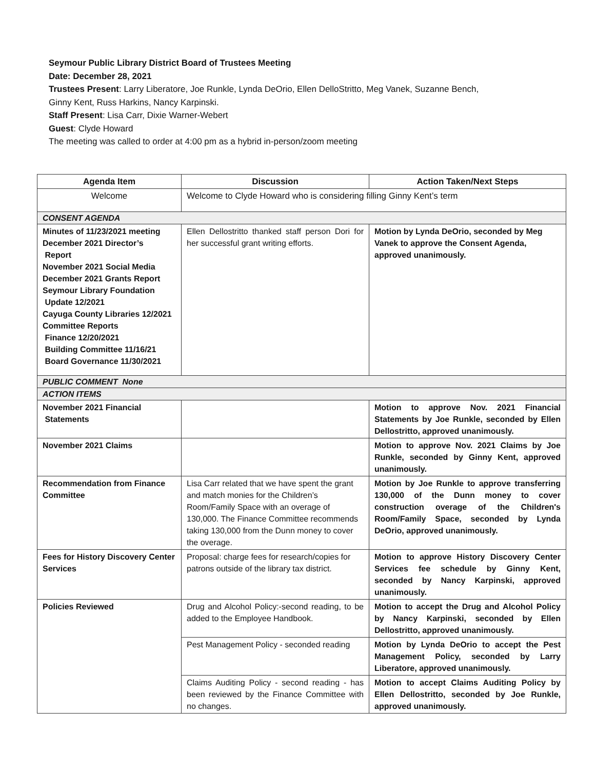Seymour Public Library District Board of Trustees Meeting
Date: December 28, 2021
Trustees Present: Larry Liberatore, Joe Runkle, Lynda DeOrio, Ellen DelloStritto, Meg Vanek, Suzanne Bench,
Ginny Kent, Russ Harkins, Nancy Karpinski.
Staff Present: Lisa Carr, Dixie Warner-Webert
Guest: Clyde Howard
The meeting was called to order at 4:00 pm as a hybrid in-person/zoom meeting
| Agenda Item | Discussion | Action Taken/Next Steps |
| --- | --- | --- |
| Welcome | Welcome to Clyde Howard who is considering filling Ginny Kent’s term | |
| CONSENT AGENDA | | |
| Minutes of 11/23/2021 meeting December 2021 Director’s Report November 2021 Social Media December 2021 Grants Report Seymour Library Foundation Update 12/2021 Cayuga County Libraries 12/2021 Committee Reports Finance 12/20/2021 Building Committee 11/16/21 Board Governance 11/30/2021 | Ellen Dellostritto thanked staff person Dori for her successful grant writing efforts. | Motion by Lynda DeOrio, seconded by Meg Vanek to approve the Consent Agenda, approved unanimously. |
| PUBLIC COMMENT None | | |
| ACTION ITEMS | | |
| November 2021 Financial Statements | | Motion to approve Nov. 2021 Financial Statements by Joe Runkle, seconded by Ellen Dellostritto, approved unanimously. |
| November 2021 Claims | | Motion to approve Nov. 2021 Claims by Joe Runkle, seconded by Ginny Kent, approved unanimously. |
| Recommendation from Finance Committee | Lisa Carr related that we have spent the grant and match monies for the Children’s Room/Family Space with an overage of 130,000. The Finance Committee recommends taking 130,000 from the Dunn money to cover the overage. | Motion by Joe Runkle to approve transferring 130,000 of the Dunn money to cover construction overage of the Children's Room/Family Space, seconded by Lynda DeOrio, approved unanimously. |
| Fees for History Discovery Center Services | Proposal: charge fees for research/copies for patrons outside of the library tax district. | Motion to approve History Discovery Center Services fee schedule by Ginny Kent, seconded by Nancy Karpinski, approved unanimously. |
| Policies Reviewed | Drug and Alcohol Policy:-second reading, to be added to the Employee Handbook. | Motion to accept the Drug and Alcohol Policy by Nancy Karpinski, seconded by Ellen Dellostritto, approved unanimously. |
| | Pest Management Policy - seconded reading | Motion by Lynda DeOrio to accept the Pest Management Policy, seconded by Larry Liberatore, approved unanimously. |
| | Claims Auditing Policy - second reading - has been reviewed by the Finance Committee with no changes. | Motion to accept Claims Auditing Policy by Ellen Dellostritto, seconded by Joe Runkle, approved unanimously. |